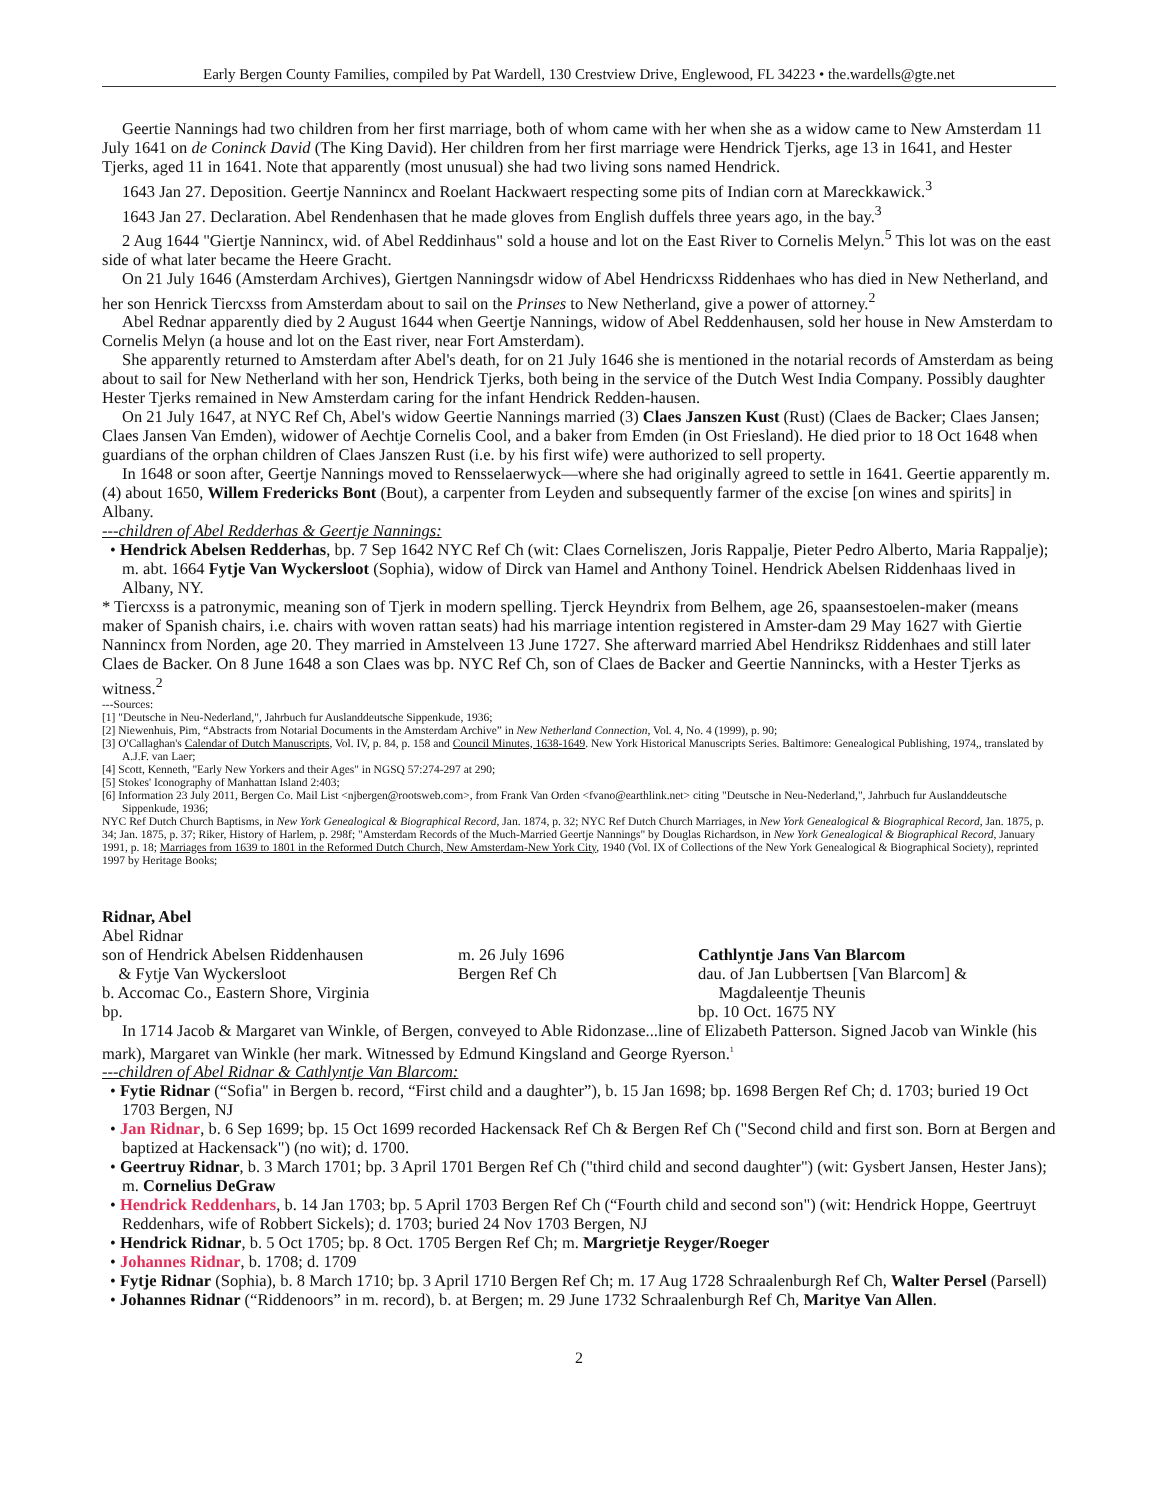Early Bergen County Families, compiled by Pat Wardell, 130 Crestview Drive, Englewood, FL 34223 • the.wardells@gte.net
Geertie Nannings had two children from her first marriage, both of whom came with her when she as a widow came to New Amsterdam 11 July 1641 on de Coninck David (The King David). Her children from her first marriage were Hendrick Tjerks, age 13 in 1641, and Hester Tjerks, aged 11 in 1641. Note that apparently (most unusual) she had two living sons named Hendrick.
1643 Jan 27. Deposition. Geertje Nannincx and Roelant Hackwaert respecting some pits of Indian corn at Mareckkawick.<sup>3</sup>
1643 Jan 27. Declaration. Abel Rendenhasen that he made gloves from English duffels three years ago, in the bay.<sup>3</sup>
2 Aug 1644 "Giertje Nannincx, wid. of Abel Reddinhaus" sold a house and lot on the East River to Cornelis Melyn.<sup>5</sup> This lot was on the east side of what later became the Heere Gracht.
On 21 July 1646 (Amsterdam Archives), Giertgen Nanningsdr widow of Abel Hendricxss Riddenhaes who has died in New Netherland, and her son Henrick Tiercxss from Amsterdam about to sail on the Prinses to New Netherland, give a power of attorney.<sup>2</sup>
Abel Rednar apparently died by 2 August 1644 when Geertje Nannings, widow of Abel Reddenhausen, sold her house in New Amsterdam to Cornelis Melyn (a house and lot on the East river, near Fort Amsterdam).
She apparently returned to Amsterdam after Abel's death, for on 21 July 1646 she is mentioned in the notarial records of Amsterdam as being about to sail for New Netherland with her son, Hendrick Tjerks, both being in the service of the Dutch West India Company. Possibly daughter Hester Tjerks remained in New Amsterdam caring for the infant Hendrick Redden-hausen.
On 21 July 1647, at NYC Ref Ch, Abel's widow Geertie Nannings married (3) Claes Janszen Kust (Rust) (Claes de Backer; Claes Jansen; Claes Jansen Van Emden), widower of Aechtje Cornelis Cool, and a baker from Emden (in Ost Friesland). He died prior to 18 Oct 1648 when guardians of the orphan children of Claes Janszen Rust (i.e. by his first wife) were authorized to sell property.
In 1648 or soon after, Geertje Nannings moved to Rensselaerwyck—where she had originally agreed to settle in 1641. Geertie apparently m. (4) about 1650, Willem Fredericks Bont (Bout), a carpenter from Leyden and subsequently farmer of the excise [on wines and spirits] in Albany.
---children of Abel Redderhas & Geertje Nannings:
• Hendrick Abelsen Redderhas, bp. 7 Sep 1642 NYC Ref Ch (wit: Claes Corneliszen, Joris Rappalje, Pieter Pedro Alberto, Maria Rappalje); m. abt. 1664 Fytje Van Wyckersloot (Sophia), widow of Dirck van Hamel and Anthony Toinel. Hendrick Abelsen Riddenhaas lived in Albany, NY.
* Tiercxss is a patronymic, meaning son of Tjerk in modern spelling. Tjerck Heyndrix from Belhem, age 26, spaansestoelen-maker (means maker of Spanish chairs, i.e. chairs with woven rattan seats) had his marriage intention registered in Amster-dam 29 May 1627 with Giertie Nannincx from Norden, age 20. They married in Amstelveen 13 June 1727. She afterward married Abel Hendriksz Riddenhaes and still later Claes de Backer. On 8 June 1648 a son Claes was bp. NYC Ref Ch, son of Claes de Backer and Geertie Nannincks, with a Hester Tjerks as witness.<sup>2</sup>
---Sources:
[1] "Deutsche in Neu-Nederland,", Jahrbuch fur Auslanddeutsche Sippenkude, 1936;
[2] Niewenhuis, Pim, “Abstracts from Notarial Documents in the Amsterdam Archive” in New Netherland Connection, Vol. 4, No. 4 (1999), p. 90;
[3] O'Callaghan's Calendar of Dutch Manuscripts, Vol. IV, p. 84, p. 158 and Council Minutes, 1638-1649. New York Historical Manuscripts Series. Baltimore: Genealogical Publishing, 1974,, translated by A.J.F. van Laer;
[4] Scott, Kenneth, "Early New Yorkers and their Ages" in NGSQ 57:274-297 at 290;
[5] Stokes' Iconography of Manhattan Island 2:403;
[6] Information 23 July 2011, Bergen Co. Mail List <njbergen@rootsweb.com>, from Frank Van Orden <fvano@earthlink.net> citing "Deutsche in Neu-Nederland,", Jahrbuch fur Auslanddeutsche Sippenkude, 1936;
NYC Ref Dutch Church Baptisms, in New York Genealogical & Biographical Record, Jan. 1874, p. 32; NYC Ref Dutch Church Marriages, in New York Genealogical & Biographical Record, Jan. 1875, p. 34; Jan. 1875, p. 37; Riker, History of Harlem, p. 298f; "Amsterdam Records of the Much-Married Geertje Nannings" by Douglas Richardson, in New York Genealogical & Biographical Record, January 1991, p. 18; Marriages from 1639 to 1801 in the Reformed Dutch Church, New Amsterdam-New York City, 1940 (Vol. IX of Collections of the New York Genealogical & Biographical Society), reprinted 1997 by Heritage Books;
Ridnar, Abel
Abel Ridnar
son of Hendrick Abelsen Riddenhausen
& Fytje Van Wyckersloot
b. Accomac Co., Eastern Shore, Virginia
bp.
m. 26 July 1696
Bergen Ref Ch
Cathlyntje Jans Van Blarcom
dau. of Jan Lubbertsen [Van Blarcom] &
Magdaleentje Theunis
bp. 10 Oct. 1675 NY
In 1714 Jacob & Margaret van Winkle, of Bergen, conveyed to Able Ridonzase...line of Elizabeth Patterson. Signed Jacob van Winkle (his mark), Margaret van Winkle (her mark. Witnessed by Edmund Kingsland and George Ryerson.<sup>1</sup>
---children of Abel Ridnar & Cathlyntje Van Blarcom:
• Fytie Ridnar (“Sofia" in Bergen b. record, “First child and a daughter”), b. 15 Jan 1698; bp. 1698 Bergen Ref Ch; d. 1703; buried 19 Oct 1703 Bergen, NJ
• Jan Ridnar, b. 6 Sep 1699; bp. 15 Oct 1699 recorded Hackensack Ref Ch & Bergen Ref Ch ("Second child and first son. Born at Bergen and baptized at Hackensack") (no wit); d. 1700.
• Geertruy Ridnar, b. 3 March 1701; bp. 3 April 1701 Bergen Ref Ch ("third child and second daughter") (wit: Gysbert Jansen, Hester Jans); m. Cornelius DeGraw
• Hendrick Reddenhars, b. 14 Jan 1703; bp. 5 April 1703 Bergen Ref Ch (“Fourth child and second son") (wit: Hendrick Hoppe, Geertruyt Reddenhars, wife of Robbert Sickels); d. 1703; buried 24 Nov 1703 Bergen, NJ
• Hendrick Ridnar, b. 5 Oct 1705; bp. 8 Oct. 1705 Bergen Ref Ch; m. Margrietje Reyger/Roeger
• Johannes Ridnar, b. 1708; d. 1709
• Fytje Ridnar (Sophia), b. 8 March 1710; bp. 3 April 1710 Bergen Ref Ch; m. 17 Aug 1728 Schraalenburgh Ref Ch, Walter Persel (Parsell)
• Johannes Ridnar (“Riddenoors” in m. record), b. at Bergen; m. 29 June 1732 Schraalenburgh Ref Ch, Maritye Van Allen.
2